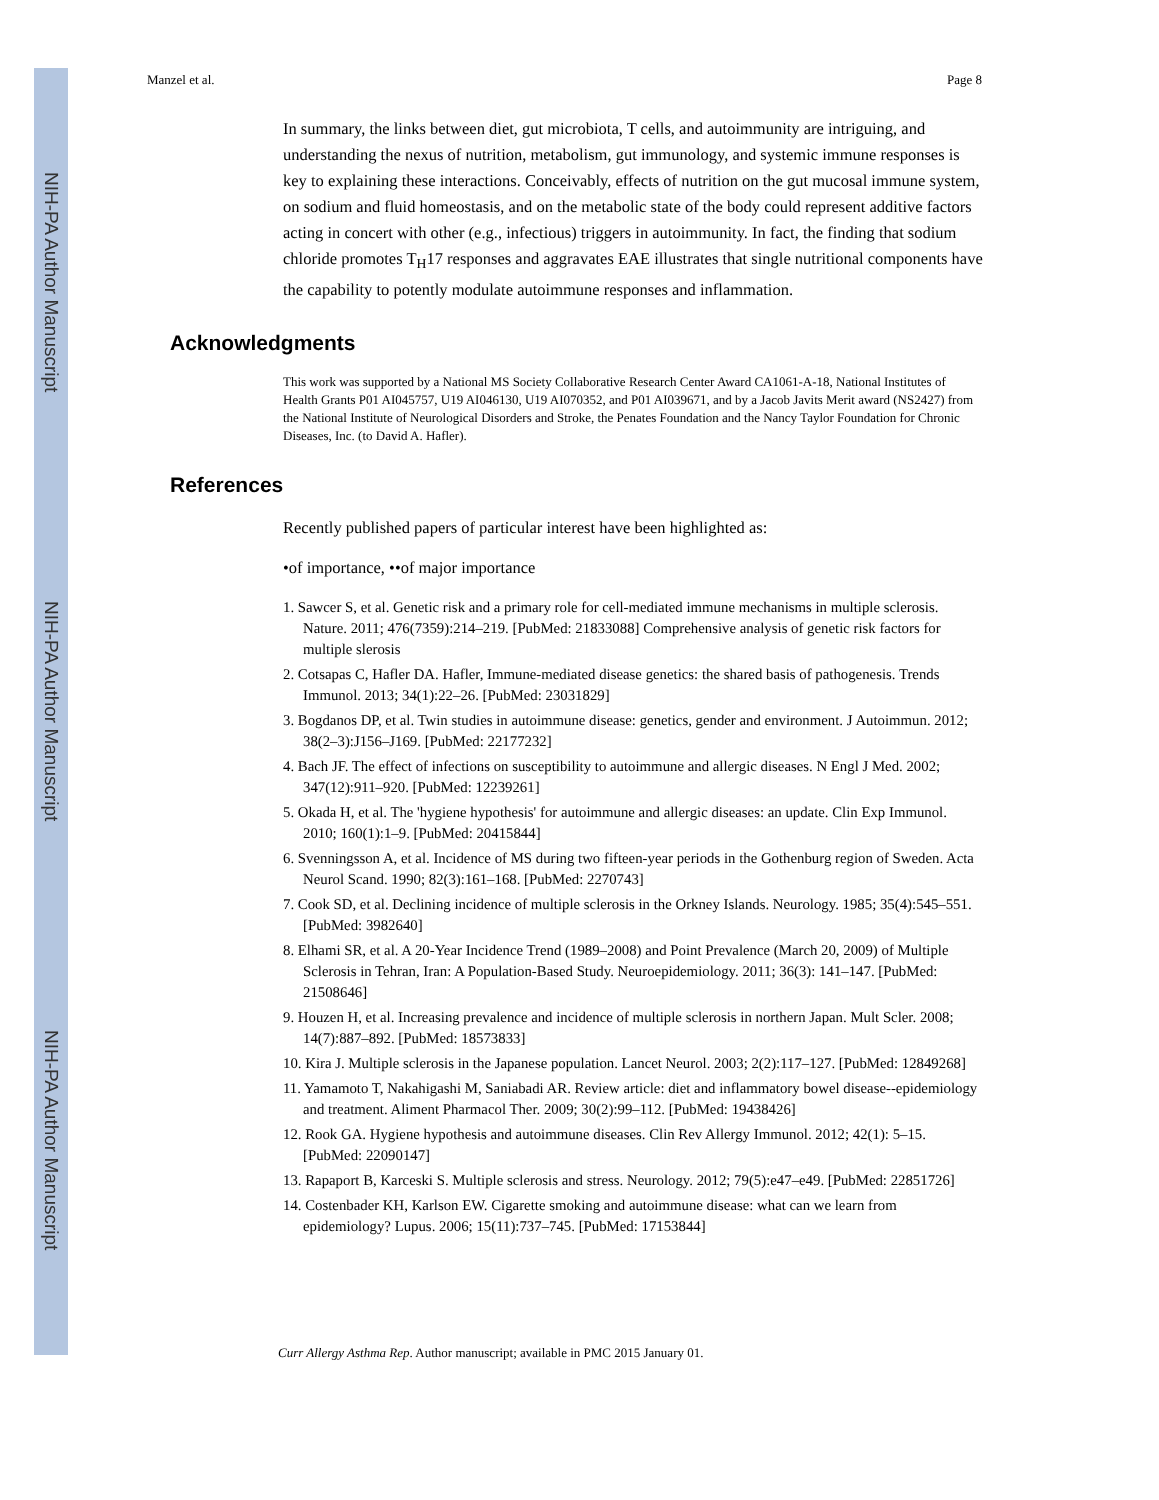NIH-PA Author Manuscript
NIH-PA Author Manuscript
NIH-PA Author Manuscript
Manzel et al. Page 8
In summary, the links between diet, gut microbiota, T cells, and autoimmunity are intriguing, and understanding the nexus of nutrition, metabolism, gut immunology, and systemic immune responses is key to explaining these interactions. Conceivably, effects of nutrition on the gut mucosal immune system, on sodium and fluid homeostasis, and on the metabolic state of the body could represent additive factors acting in concert with other (e.g., infectious) triggers in autoimmunity. In fact, the finding that sodium chloride promotes T<sub>H</sub>17 responses and aggravates EAE illustrates that single nutritional components have the capability to potently modulate autoimmune responses and inflammation.
Acknowledgments
This work was supported by a National MS Society Collaborative Research Center Award CA1061-A-18, National Institutes of Health Grants P01 AI045757, U19 AI046130, U19 AI070352, and P01 AI039671, and by a Jacob Javits Merit award (NS2427) from the National Institute of Neurological Disorders and Stroke, the Penates Foundation and the Nancy Taylor Foundation for Chronic Diseases, Inc. (to David A. Hafler).
References
Recently published papers of particular interest have been highlighted as:
•of importance, ••of major importance
1. Sawcer S, et al. Genetic risk and a primary role for cell-mediated immune mechanisms in multiple sclerosis. Nature. 2011; 476(7359):214–219. [PubMed: 21833088] Comprehensive analysis of genetic risk factors for multiple slerosis
2. Cotsapas C, Hafler DA. Hafler, Immune-mediated disease genetics: the shared basis of pathogenesis. Trends Immunol. 2013; 34(1):22–26. [PubMed: 23031829]
3. Bogdanos DP, et al. Twin studies in autoimmune disease: genetics, gender and environment. J Autoimmun. 2012; 38(2–3):J156–J169. [PubMed: 22177232]
4. Bach JF. The effect of infections on susceptibility to autoimmune and allergic diseases. N Engl J Med. 2002; 347(12):911–920. [PubMed: 12239261]
5. Okada H, et al. The 'hygiene hypothesis' for autoimmune and allergic diseases: an update. Clin Exp Immunol. 2010; 160(1):1–9. [PubMed: 20415844]
6. Svenningsson A, et al. Incidence of MS during two fifteen-year periods in the Gothenburg region of Sweden. Acta Neurol Scand. 1990; 82(3):161–168. [PubMed: 2270743]
7. Cook SD, et al. Declining incidence of multiple sclerosis in the Orkney Islands. Neurology. 1985; 35(4):545–551. [PubMed: 3982640]
8. Elhami SR, et al. A 20-Year Incidence Trend (1989–2008) and Point Prevalence (March 20, 2009) of Multiple Sclerosis in Tehran, Iran: A Population-Based Study. Neuroepidemiology. 2011; 36(3): 141–147. [PubMed: 21508646]
9. Houzen H, et al. Increasing prevalence and incidence of multiple sclerosis in northern Japan. Mult Scler. 2008; 14(7):887–892. [PubMed: 18573833]
10. Kira J. Multiple sclerosis in the Japanese population. Lancet Neurol. 2003; 2(2):117–127. [PubMed: 12849268]
11. Yamamoto T, Nakahigashi M, Saniabadi AR. Review article: diet and inflammatory bowel disease--epidemiology and treatment. Aliment Pharmacol Ther. 2009; 30(2):99–112. [PubMed: 19438426]
12. Rook GA. Hygiene hypothesis and autoimmune diseases. Clin Rev Allergy Immunol. 2012; 42(1): 5–15. [PubMed: 22090147]
13. Rapaport B, Karceski S. Multiple sclerosis and stress. Neurology. 2012; 79(5):e47–e49. [PubMed: 22851726]
14. Costenbader KH, Karlson EW. Cigarette smoking and autoimmune disease: what can we learn from epidemiology? Lupus. 2006; 15(11):737–745. [PubMed: 17153844]
Curr Allergy Asthma Rep. Author manuscript; available in PMC 2015 January 01.